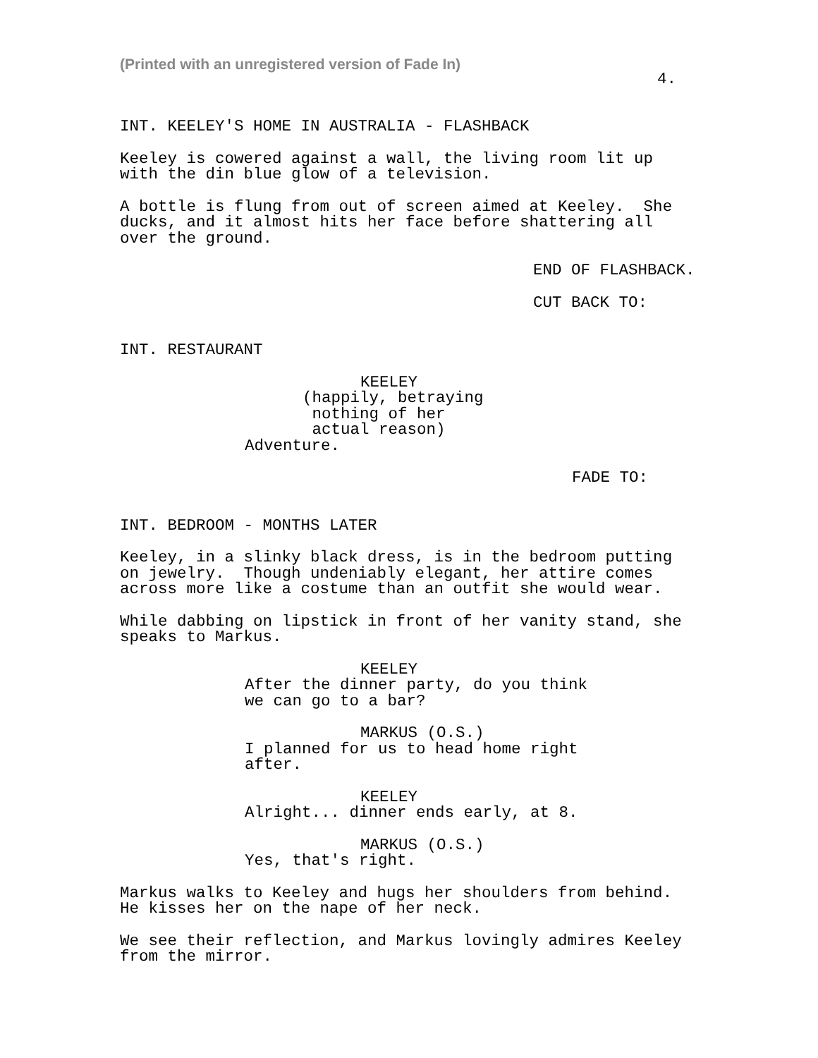(Printed with an unregistered version of Fade In)
4.
INT. KEELEY'S HOME IN AUSTRALIA - FLASHBACK
Keeley is cowered against a wall, the living room lit up with the din blue glow of a television.
A bottle is flung from out of screen aimed at Keeley. She ducks, and it almost hits her face before shattering all over the ground.
END OF FLASHBACK.
CUT BACK TO:
INT. RESTAURANT
KEELEY
(happily, betraying nothing of her actual reason)
Adventure.
FADE TO:
INT. BEDROOM - MONTHS LATER
Keeley, in a slinky black dress, is in the bedroom putting on jewelry. Though undeniably elegant, her attire comes across more like a costume than an outfit she would wear.
While dabbing on lipstick in front of her vanity stand, she speaks to Markus.
KEELEY
After the dinner party, do you think we can go to a bar?
MARKUS (O.S.)
I planned for us to head home right after.
KEELEY
Alright... dinner ends early, at 8.
MARKUS (O.S.)
Yes, that's right.
Markus walks to Keeley and hugs her shoulders from behind. He kisses her on the nape of her neck.
We see their reflection, and Markus lovingly admires Keeley from the mirror.